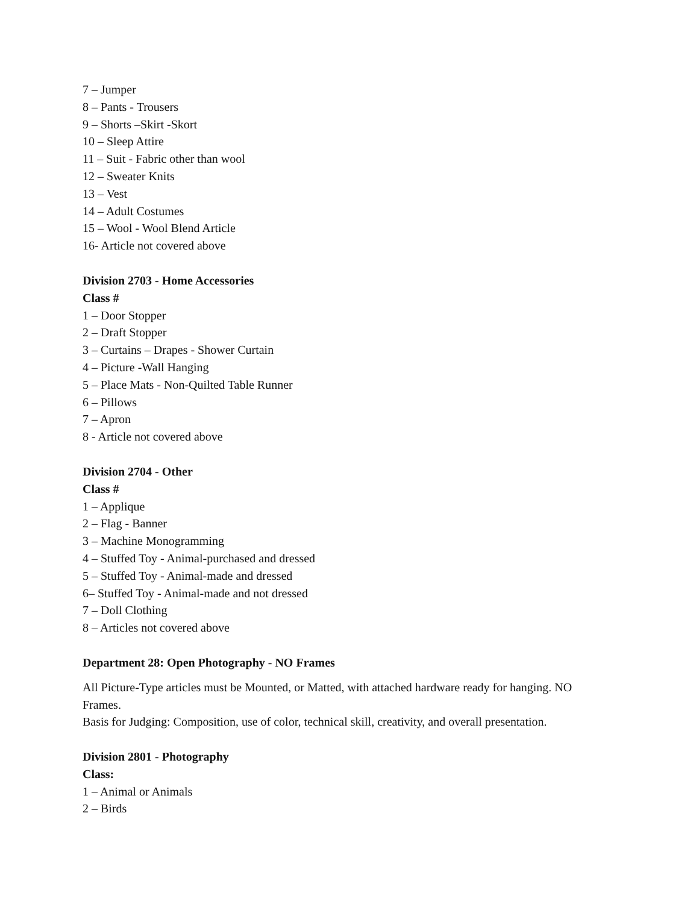7 – Jumper
8 – Pants - Trousers
9 – Shorts –Skirt -Skort
10 – Sleep Attire
11 – Suit - Fabric other than wool
12 – Sweater Knits
13 – Vest
14 – Adult Costumes
15 – Wool - Wool Blend Article
16- Article not covered above
Division 2703 - Home Accessories
Class #
1 – Door Stopper
2 – Draft Stopper
3 – Curtains – Drapes - Shower Curtain
4 – Picture -Wall Hanging
5 – Place Mats - Non-Quilted Table Runner
6 – Pillows
7 – Apron
8 - Article not covered above
Division 2704 - Other
Class #
1 – Applique
2 – Flag - Banner
3 – Machine Monogramming
4 – Stuffed Toy - Animal-purchased and dressed
5 – Stuffed Toy - Animal-made and dressed
6– Stuffed Toy - Animal-made and not dressed
7 – Doll Clothing
8 – Articles not covered above
Department 28: Open Photography - NO Frames
All Picture-Type articles must be Mounted, or Matted, with attached hardware ready for hanging. NO Frames.
Basis for Judging: Composition, use of color, technical skill, creativity, and overall presentation.
Division 2801 - Photography
Class:
1 – Animal or Animals
2 – Birds